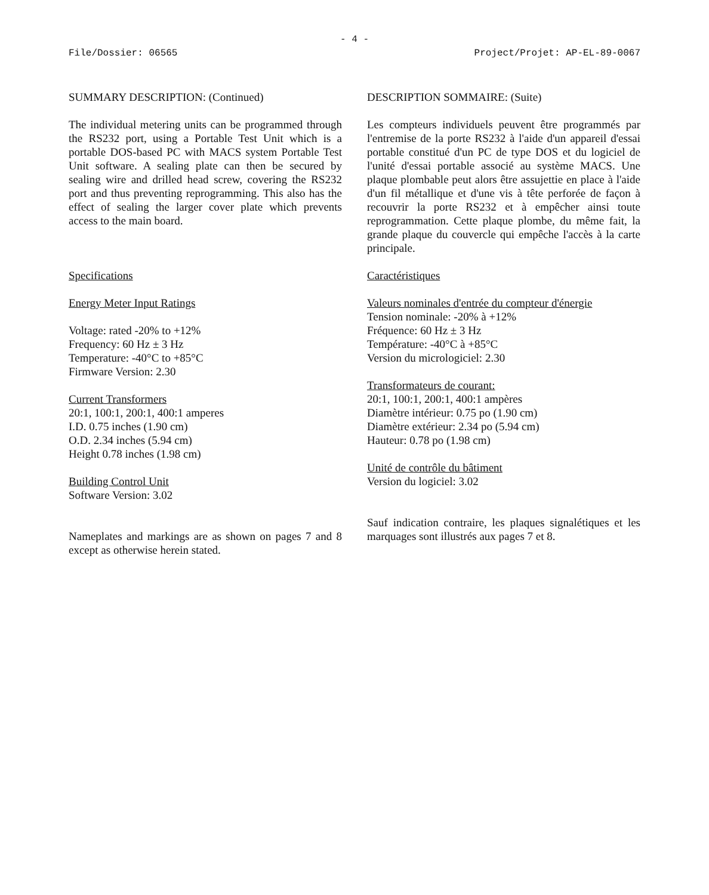- 4 -
File/Dossier: 06565 Project/Projet: AP-EL-89-0067
SUMMARY DESCRIPTION: (Continued)
The individual metering units can be programmed through the RS232 port, using a Portable Test Unit which is a portable DOS-based PC with MACS system Portable Test Unit software. A sealing plate can then be secured by sealing wire and drilled head screw, covering the RS232 port and thus preventing reprogramming. This also has the effect of sealing the larger cover plate which prevents access to the main board.
Specifications
Energy Meter Input Ratings
Voltage: rated -20% to +12%
Frequency: 60 Hz ± 3 Hz
Temperature: -40°C to +85°C
Firmware Version: 2.30
Current Transformers
20:1, 100:1, 200:1, 400:1 amperes
I.D. 0.75 inches (1.90 cm)
O.D. 2.34 inches (5.94 cm)
Height 0.78 inches (1.98 cm)
Building Control Unit
Software Version: 3.02
Nameplates and markings are as shown on pages 7 and 8 except as otherwise herein stated.
DESCRIPTION SOMMAIRE: (Suite)
Les compteurs individuels peuvent être programmés par l'entremise de la porte RS232 à l'aide d'un appareil d'essai portable constitué d'un PC de type DOS et du logiciel de l'unité d'essai portable associé au système MACS. Une plaque plombable peut alors être assujettie en place à l'aide d'un fil métallique et d'une vis à tête perforée de façon à recouvrir la porte RS232 et à empêcher ainsi toute reprogrammation. Cette plaque plombe, du même fait, la grande plaque du couvercle qui empêche l'accès à la carte principale.
Caractéristiques
Valeurs nominales d'entrée du compteur d'énergie
Tension nominale: -20% à +12%
Fréquence: 60 Hz ± 3 Hz
Température: -40°C à +85°C
Version du micrologiciel: 2.30
Transformateurs de courant:
20:1, 100:1, 200:1, 400:1 ampères
Diamètre intérieur: 0.75 po (1.90 cm)
Diamètre extérieur: 2.34 po (5.94 cm)
Hauteur: 0.78 po (1.98 cm)
Unité de contrôle du bâtiment
Version du logiciel: 3.02
Sauf indication contraire, les plaques signalétiques et les marquages sont illustrés aux pages 7 et 8.